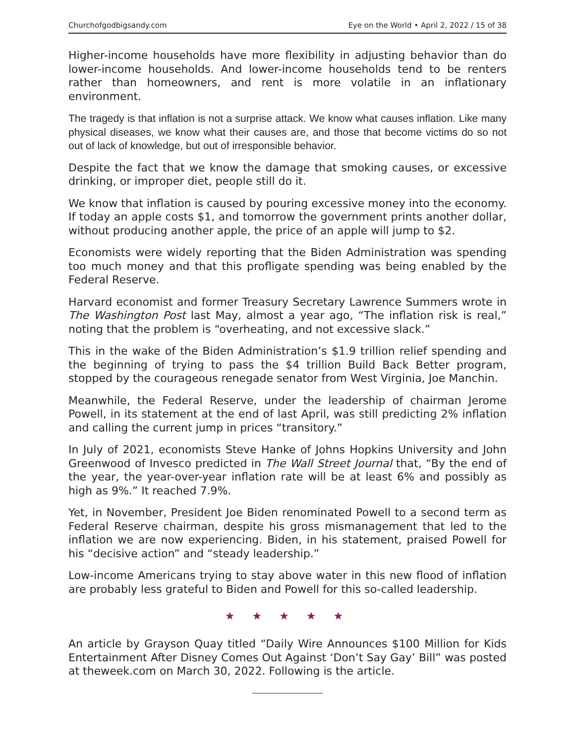Churchofgodbigsandy.com Eye on the World • April 2, 2022 / 15 of 38
Higher-income households have more flexibility in adjusting behavior than do lower-income households. And lower-income households tend to be renters rather than homeowners, and rent is more volatile in an inflationary environment.
The tragedy is that inflation is not a surprise attack. We know what causes inflation. Like many physical diseases, we know what their causes are, and those that become victims do so not out of lack of knowledge, but out of irresponsible behavior.
Despite the fact that we know the damage that smoking causes, or excessive drinking, or improper diet, people still do it.
We know that inflation is caused by pouring excessive money into the economy. If today an apple costs $1, and tomorrow the government prints another dollar, without producing another apple, the price of an apple will jump to $2.
Economists were widely reporting that the Biden Administration was spending too much money and that this profligate spending was being enabled by the Federal Reserve.
Harvard economist and former Treasury Secretary Lawrence Summers wrote in The Washington Post last May, almost a year ago, “The inflation risk is real,” noting that the problem is “overheating, and not excessive slack.”
This in the wake of the Biden Administration’s $1.9 trillion relief spending and the beginning of trying to pass the $4 trillion Build Back Better program, stopped by the courageous renegade senator from West Virginia, Joe Manchin.
Meanwhile, the Federal Reserve, under the leadership of chairman Jerome Powell, in its statement at the end of last April, was still predicting 2% inflation and calling the current jump in prices “transitory.”
In July of 2021, economists Steve Hanke of Johns Hopkins University and John Greenwood of Invesco predicted in The Wall Street Journal that, “By the end of the year, the year-over-year inflation rate will be at least 6% and possibly as high as 9%.” It reached 7.9%.
Yet, in November, President Joe Biden renominated Powell to a second term as Federal Reserve chairman, despite his gross mismanagement that led to the inflation we are now experiencing. Biden, in his statement, praised Powell for his “decisive action” and “steady leadership.”
Low-income Americans trying to stay above water in this new flood of inflation are probably less grateful to Biden and Powell for this so-called leadership.
★ ★ ★ ★ ★
An article by Grayson Quay titled “Daily Wire Announces $100 Million for Kids Entertainment After Disney Comes Out Against ‘Don’t Say Gay’ Bill” was posted at theweek.com on March 30, 2022. Following is the article.